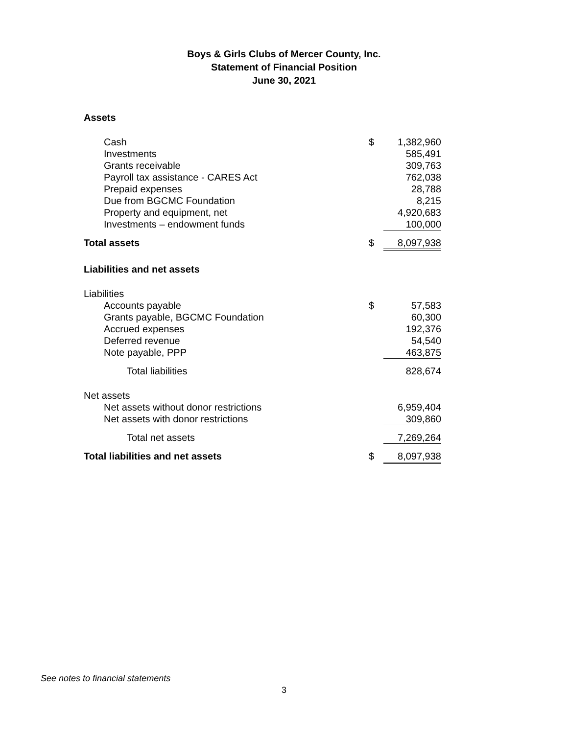Boys & Girls Clubs of Mercer County, Inc.
Statement of Financial Position
June 30, 2021
| Assets | | |
| Cash | $ | 1,382,960 |
| Investments | | 585,491 |
| Grants receivable | | 309,763 |
| Payroll tax assistance - CARES Act | | 762,038 |
| Prepaid expenses | | 28,788 |
| Due from BGCMC Foundation | | 8,215 |
| Property and equipment, net | | 4,920,683 |
| Investments – endowment funds | | 100,000 |
| Total assets | $ | 8,097,938 |
| Liabilities and net assets | | |
| Liabilities | | |
| Accounts payable | $ | 57,583 |
| Grants payable, BGCMC Foundation | | 60,300 |
| Accrued expenses | | 192,376 |
| Deferred revenue | | 54,540 |
| Note payable, PPP | | 463,875 |
| Total liabilities | | 828,674 |
| Net assets | | |
| Net assets without donor restrictions | | 6,959,404 |
| Net assets with donor restrictions | | 309,860 |
| Total net assets | | 7,269,264 |
| Total liabilities and net assets | $ | 8,097,938 |
See notes to financial statements
3